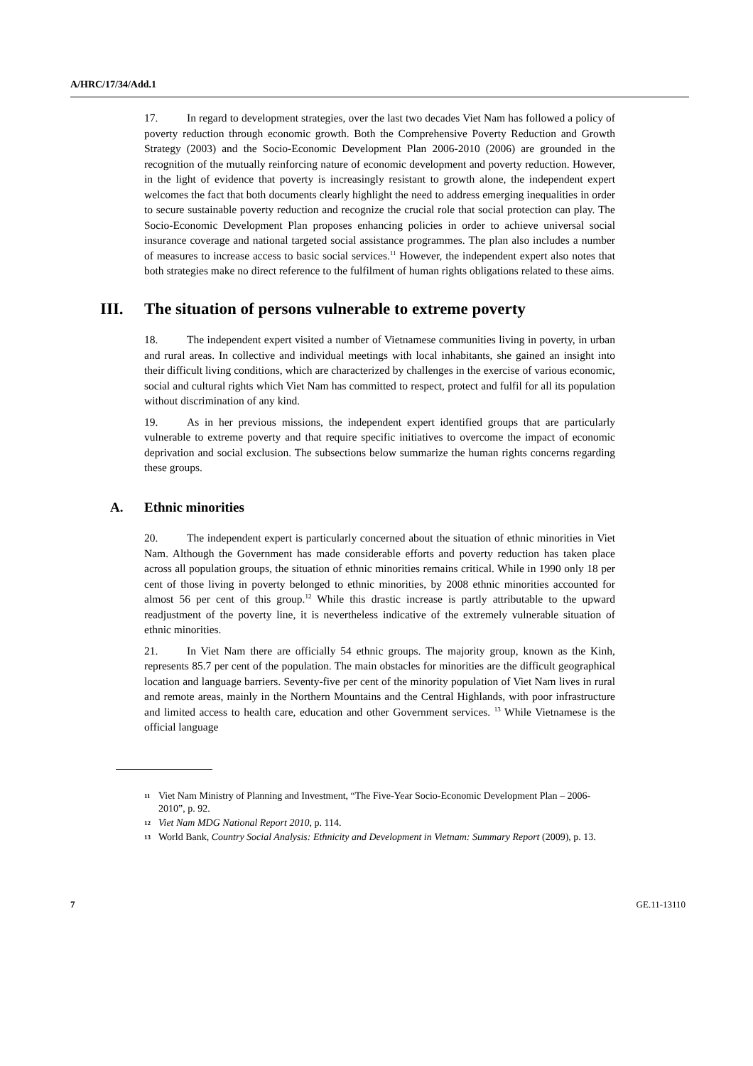A/HRC/17/34/Add.1
17. In regard to development strategies, over the last two decades Viet Nam has followed a policy of poverty reduction through economic growth. Both the Comprehensive Poverty Reduction and Growth Strategy (2003) and the Socio-Economic Development Plan 2006-2010 (2006) are grounded in the recognition of the mutually reinforcing nature of economic development and poverty reduction. However, in the light of evidence that poverty is increasingly resistant to growth alone, the independent expert welcomes the fact that both documents clearly highlight the need to address emerging inequalities in order to secure sustainable poverty reduction and recognize the crucial role that social protection can play. The Socio-Economic Development Plan proposes enhancing policies in order to achieve universal social insurance coverage and national targeted social assistance programmes. The plan also includes a number of measures to increase access to basic social services.<sup>11</sup> However, the independent expert also notes that both strategies make no direct reference to the fulfilment of human rights obligations related to these aims.
III. The situation of persons vulnerable to extreme poverty
18. The independent expert visited a number of Vietnamese communities living in poverty, in urban and rural areas. In collective and individual meetings with local inhabitants, she gained an insight into their difficult living conditions, which are characterized by challenges in the exercise of various economic, social and cultural rights which Viet Nam has committed to respect, protect and fulfil for all its population without discrimination of any kind.
19. As in her previous missions, the independent expert identified groups that are particularly vulnerable to extreme poverty and that require specific initiatives to overcome the impact of economic deprivation and social exclusion. The subsections below summarize the human rights concerns regarding these groups.
A. Ethnic minorities
20. The independent expert is particularly concerned about the situation of ethnic minorities in Viet Nam. Although the Government has made considerable efforts and poverty reduction has taken place across all population groups, the situation of ethnic minorities remains critical. While in 1990 only 18 per cent of those living in poverty belonged to ethnic minorities, by 2008 ethnic minorities accounted for almost 56 per cent of this group.<sup>12</sup> While this drastic increase is partly attributable to the upward readjustment of the poverty line, it is nevertheless indicative of the extremely vulnerable situation of ethnic minorities.
21. In Viet Nam there are officially 54 ethnic groups. The majority group, known as the Kinh, represents 85.7 per cent of the population. The main obstacles for minorities are the difficult geographical location and language barriers. Seventy-five per cent of the minority population of Viet Nam lives in rural and remote areas, mainly in the Northern Mountains and the Central Highlands, with poor infrastructure and limited access to health care, education and other Government services. <sup>13</sup> While Vietnamese is the official language
11 Viet Nam Ministry of Planning and Investment, “The Five-Year Socio-Economic Development Plan – 2006-2010”, p. 92.
12 Viet Nam MDG National Report 2010, p. 114.
13 World Bank, Country Social Analysis: Ethnicity and Development in Vietnam: Summary Report (2009), p. 13.
7 GE.11-13110